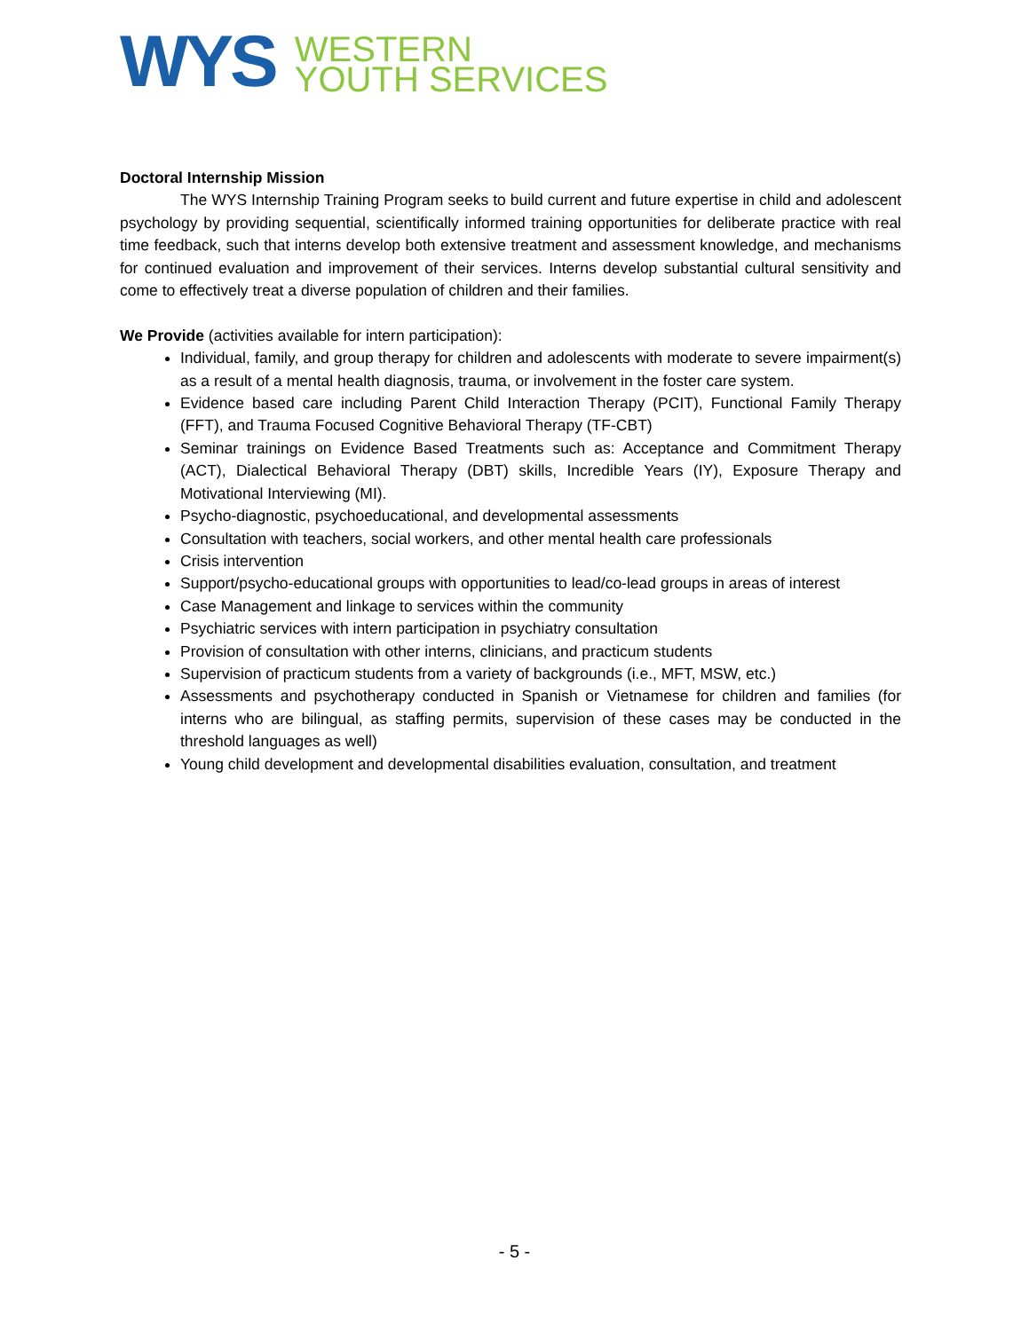WYS
WESTERN
YOUTH SERVICES
Doctoral Internship Mission
The WYS Internship Training Program seeks to build current and future expertise in child and adolescent psychology by providing sequential, scientifically informed training opportunities for deliberate practice with real time feedback, such that interns develop both extensive treatment and assessment knowledge, and mechanisms for continued evaluation and improvement of their services. Interns develop substantial cultural sensitivity and come to effectively treat a diverse population of children and their families.
We Provide (activities available for intern participation):
Individual, family, and group therapy for children and adolescents with moderate to severe impairment(s) as a result of a mental health diagnosis, trauma, or involvement in the foster care system.
Evidence based care including Parent Child Interaction Therapy (PCIT), Functional Family Therapy (FFT), and Trauma Focused Cognitive Behavioral Therapy (TF-CBT)
Seminar trainings on Evidence Based Treatments such as: Acceptance and Commitment Therapy (ACT), Dialectical Behavioral Therapy (DBT) skills, Incredible Years (IY), Exposure Therapy and Motivational Interviewing (MI).
Psycho-diagnostic, psychoeducational, and developmental assessments
Consultation with teachers, social workers, and other mental health care professionals
Crisis intervention
Support/psycho-educational groups with opportunities to lead/co-lead groups in areas of interest
Case Management and linkage to services within the community
Psychiatric services with intern participation in psychiatry consultation
Provision of consultation with other interns, clinicians, and practicum students
Supervision of practicum students from a variety of backgrounds (i.e., MFT, MSW, etc.)
Assessments and psychotherapy conducted in Spanish or Vietnamese for children and families (for interns who are bilingual, as staffing permits, supervision of these cases may be conducted in the threshold languages as well)
Young child development and developmental disabilities evaluation, consultation, and treatment
- 5 -